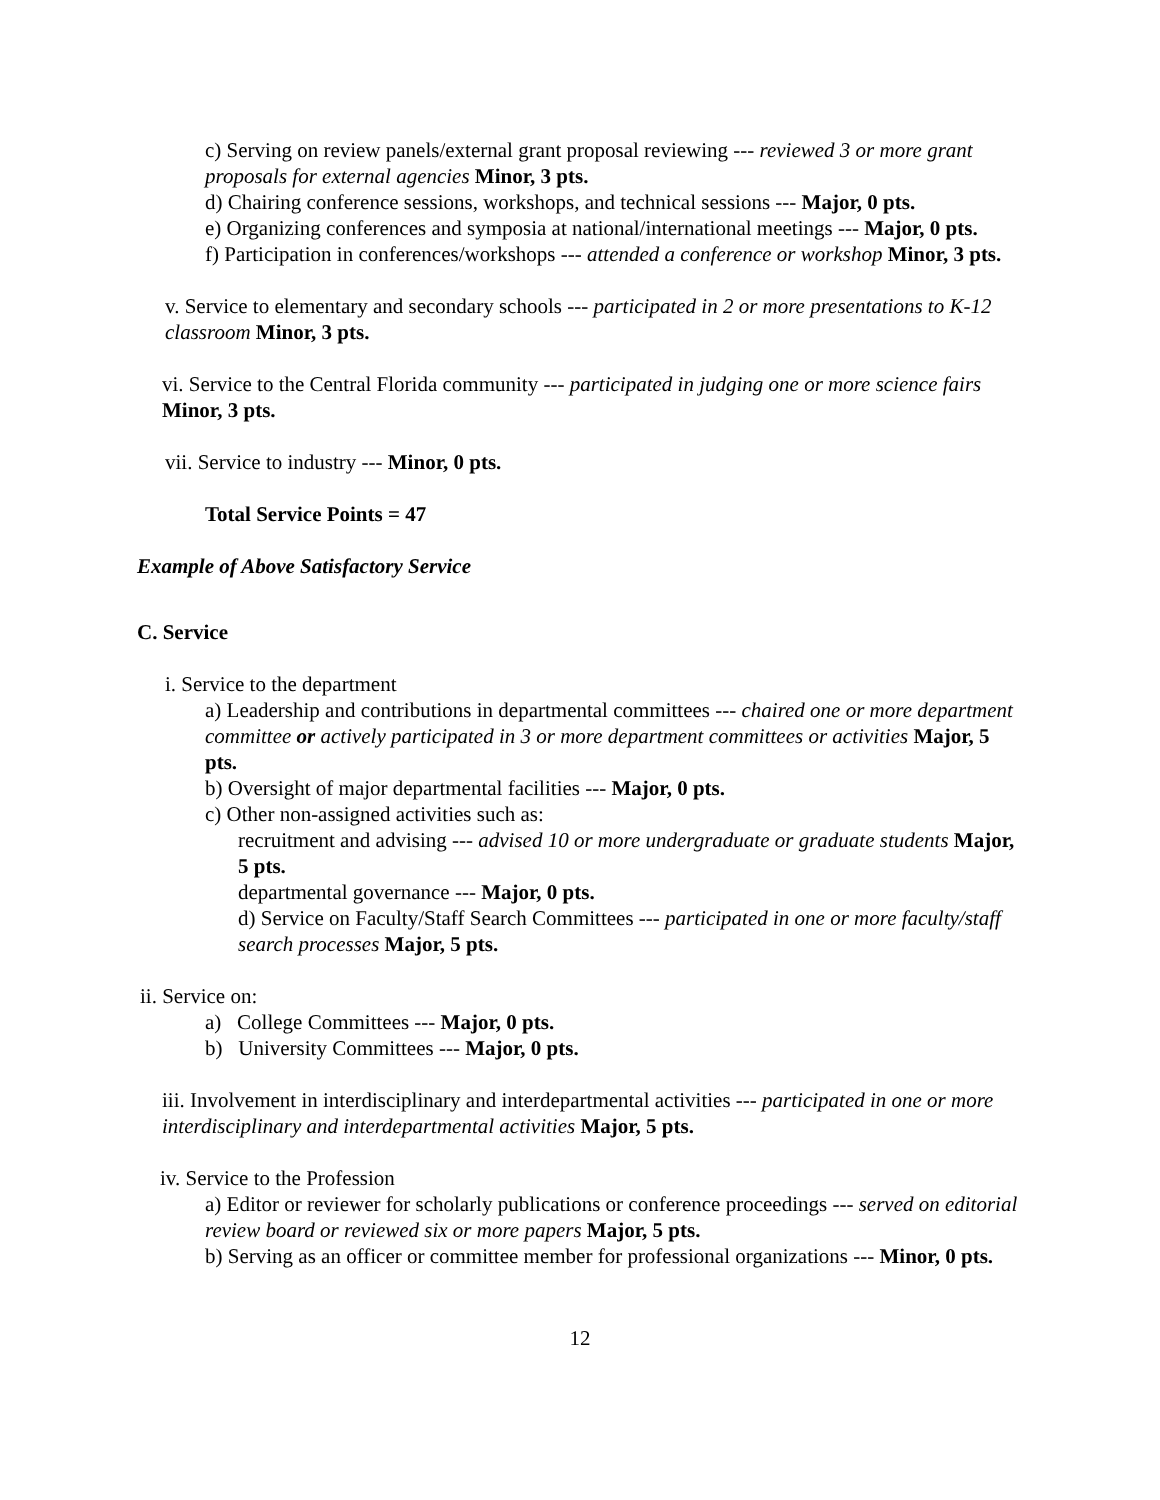c) Serving on review panels/external grant proposal reviewing --- reviewed 3 or more grant proposals for external agencies Minor, 3 pts.
d) Chairing conference sessions, workshops, and technical sessions --- Major, 0 pts.
e) Organizing conferences and symposia at national/international meetings --- Major, 0 pts.
f) Participation in conferences/workshops --- attended a conference or workshop Minor, 3 pts.
v. Service to elementary and secondary schools --- participated in 2 or more presentations to K-12 classroom Minor, 3 pts.
vi. Service to the Central Florida community --- participated in judging one or more science fairs Minor, 3 pts.
vii. Service to industry --- Minor, 0 pts.
Total Service Points = 47
Example of Above Satisfactory Service
C. Service
i. Service to the department
a) Leadership and contributions in departmental committees --- chaired one or more department committee or actively participated in 3 or more department committees or activities Major, 5 pts.
b) Oversight of major departmental facilities --- Major, 0 pts.
c) Other non-assigned activities such as:
recruitment and advising --- advised 10 or more undergraduate or graduate students Major, 5 pts.
departmental governance --- Major, 0 pts.
d) Service on Faculty/Staff Search Committees --- participated in one or more faculty/staff search processes Major, 5 pts.
ii. Service on:
a) College Committees --- Major, 0 pts.
b) University Committees --- Major, 0 pts.
iii. Involvement in interdisciplinary and interdepartmental activities --- participated in one or more interdisciplinary and interdepartmental activities Major, 5 pts.
iv. Service to the Profession
a) Editor or reviewer for scholarly publications or conference proceedings --- served on editorial review board or reviewed six or more papers Major, 5 pts.
b) Serving as an officer or committee member for professional organizations --- Minor, 0 pts.
12